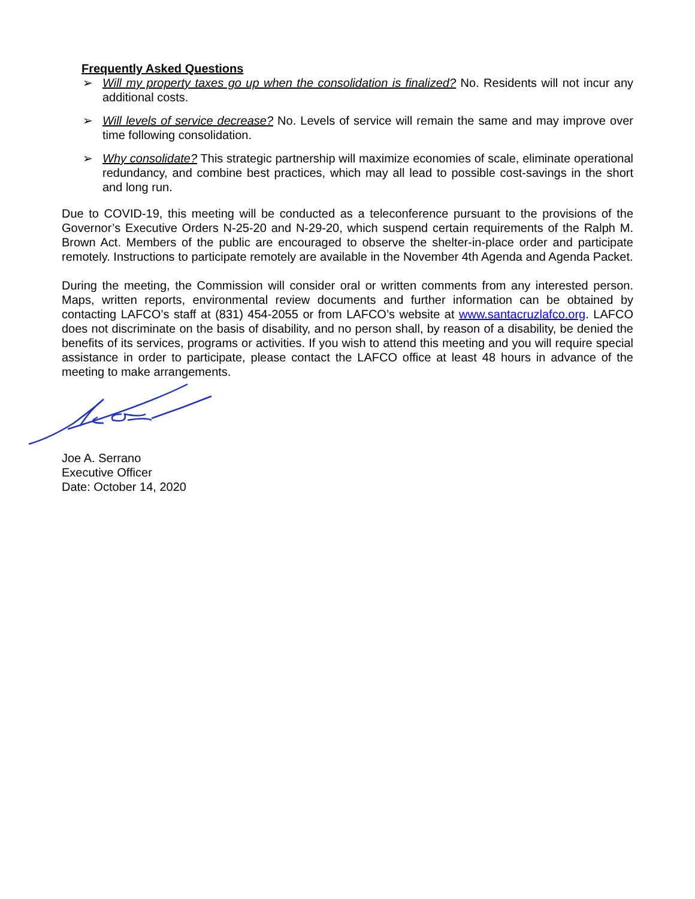Frequently Asked Questions
➢ Will my property taxes go up when the consolidation is finalized? No. Residents will not incur any additional costs.
➢ Will levels of service decrease? No. Levels of service will remain the same and may improve over time following consolidation.
➢ Why consolidate? This strategic partnership will maximize economies of scale, eliminate operational redundancy, and combine best practices, which may all lead to possible cost-savings in the short and long run.
Due to COVID-19, this meeting will be conducted as a teleconference pursuant to the provisions of the Governor’s Executive Orders N-25-20 and N-29-20, which suspend certain requirements of the Ralph M. Brown Act. Members of the public are encouraged to observe the shelter-in-place order and participate remotely. Instructions to participate remotely are available in the November 4th Agenda and Agenda Packet.
During the meeting, the Commission will consider oral or written comments from any interested person. Maps, written reports, environmental review documents and further information can be obtained by contacting LAFCO’s staff at (831) 454-2055 or from LAFCO’s website at www.santacruzlafco.org. LAFCO does not discriminate on the basis of disability, and no person shall, by reason of a disability, be denied the benefits of its services, programs or activities. If you wish to attend this meeting and you will require special assistance in order to participate, please contact the LAFCO office at least 48 hours in advance of the meeting to make arrangements.
Joe A. Serrano
Executive Officer
Date: October 14, 2020